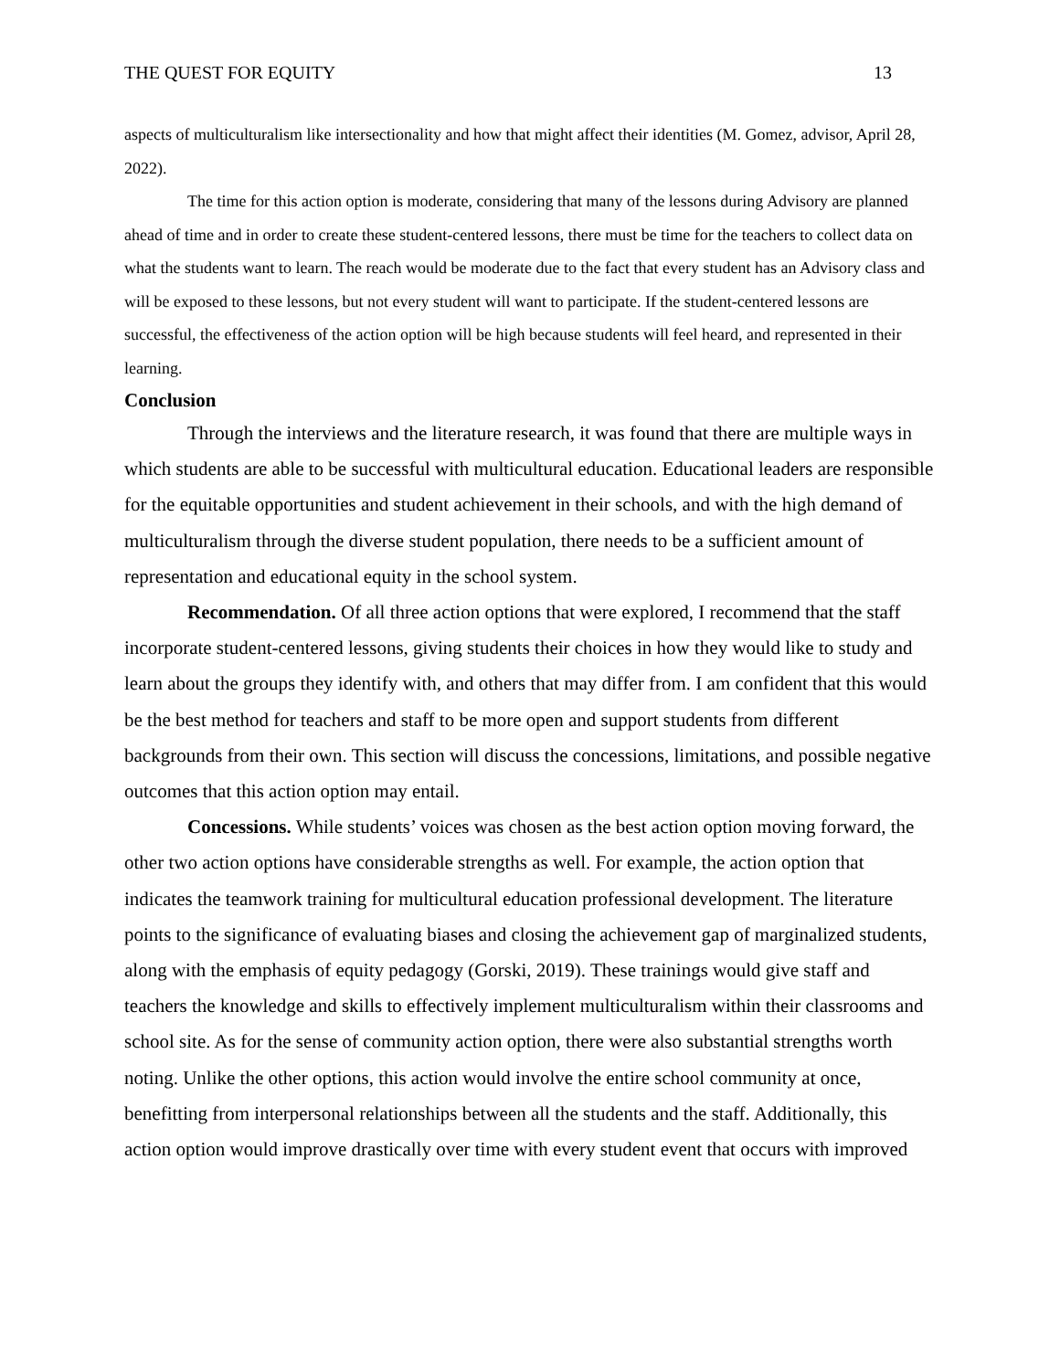THE QUEST FOR EQUITY 13
aspects of multiculturalism like intersectionality and how that might affect their identities (M. Gomez, advisor, April 28, 2022).
The time for this action option is moderate, considering that many of the lessons during Advisory are planned ahead of time and in order to create these student-centered lessons, there must be time for the teachers to collect data on what the students want to learn. The reach would be moderate due to the fact that every student has an Advisory class and will be exposed to these lessons, but not every student will want to participate. If the student-centered lessons are successful, the effectiveness of the action option will be high because students will feel heard, and represented in their learning.
Conclusion
Through the interviews and the literature research, it was found that there are multiple ways in which students are able to be successful with multicultural education. Educational leaders are responsible for the equitable opportunities and student achievement in their schools, and with the high demand of multiculturalism through the diverse student population, there needs to be a sufficient amount of representation and educational equity in the school system.
Recommendation. Of all three action options that were explored, I recommend that the staff incorporate student-centered lessons, giving students their choices in how they would like to study and learn about the groups they identify with, and others that may differ from. I am confident that this would be the best method for teachers and staff to be more open and support students from different backgrounds from their own. This section will discuss the concessions, limitations, and possible negative outcomes that this action option may entail.
Concessions. While students’ voices was chosen as the best action option moving forward, the other two action options have considerable strengths as well. For example, the action option that indicates the teamwork training for multicultural education professional development. The literature points to the significance of evaluating biases and closing the achievement gap of marginalized students, along with the emphasis of equity pedagogy (Gorski, 2019). These trainings would give staff and teachers the knowledge and skills to effectively implement multiculturalism within their classrooms and school site. As for the sense of community action option, there were also substantial strengths worth noting. Unlike the other options, this action would involve the entire school community at once, benefitting from interpersonal relationships between all the students and the staff. Additionally, this action option would improve drastically over time with every student event that occurs with improved